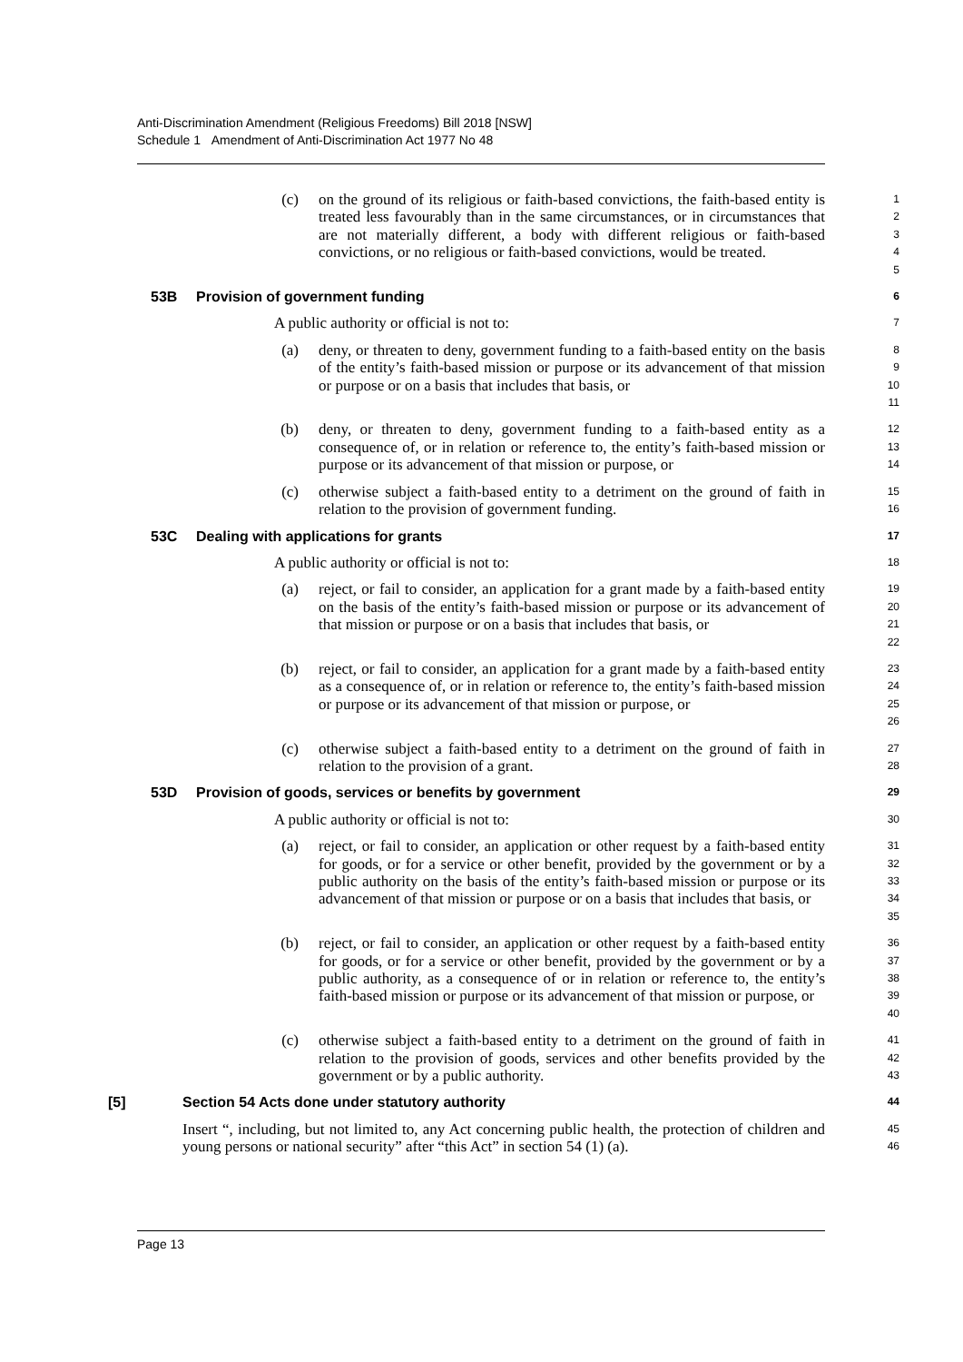Anti-Discrimination Amendment (Religious Freedoms) Bill 2018 [NSW]
Schedule 1 Amendment of Anti-Discrimination Act 1977 No 48
(c) on the ground of its religious or faith-based convictions, the faith-based entity is treated less favourably than in the same circumstances, or in circumstances that are not materially different, a body with different religious or faith-based convictions, or no religious or faith-based convictions, would be treated.
1
2
3
4
5
53B Provision of government funding
6
A public authority or official is not to:
7
(a) deny, or threaten to deny, government funding to a faith-based entity on the basis of the entity’s faith-based mission or purpose or its advancement of that mission or purpose or on a basis that includes that basis, or
8
9
10
11
(b) deny, or threaten to deny, government funding to a faith-based entity as a consequence of, or in relation or reference to, the entity’s faith-based mission or purpose or its advancement of that mission or purpose, or
12
13
14
(c) otherwise subject a faith-based entity to a detriment on the ground of faith in relation to the provision of government funding.
15
16
53C Dealing with applications for grants
17
A public authority or official is not to:
18
(a) reject, or fail to consider, an application for a grant made by a faith-based entity on the basis of the entity’s faith-based mission or purpose or its advancement of that mission or purpose or on a basis that includes that basis, or
19
20
21
22
(b) reject, or fail to consider, an application for a grant made by a faith-based entity as a consequence of, or in relation or reference to, the entity’s faith-based mission or purpose or its advancement of that mission or purpose, or
23
24
25
26
(c) otherwise subject a faith-based entity to a detriment on the ground of faith in relation to the provision of a grant.
27
28
53D Provision of goods, services or benefits by government
29
A public authority or official is not to:
30
(a) reject, or fail to consider, an application or other request by a faith-based entity for goods, or for a service or other benefit, provided by the government or by a public authority on the basis of the entity’s faith-based mission or purpose or its advancement of that mission or purpose or on a basis that includes that basis, or
31
32
33
34
35
(b) reject, or fail to consider, an application or other request by a faith-based entity for goods, or for a service or other benefit, provided by the government or by a public authority, as a consequence of or in relation or reference to, the entity’s faith-based mission or purpose or its advancement of that mission or purpose, or
36
37
38
39
40
(c) otherwise subject a faith-based entity to a detriment on the ground of faith in relation to the provision of goods, services and other benefits provided by the government or by a public authority.
41
42
43
[5] Section 54 Acts done under statutory authority
44
Insert “, including, but not limited to, any Act concerning public health, the protection of children and young persons or national security” after “this Act” in section 54 (1) (a).
45
46
Page 13